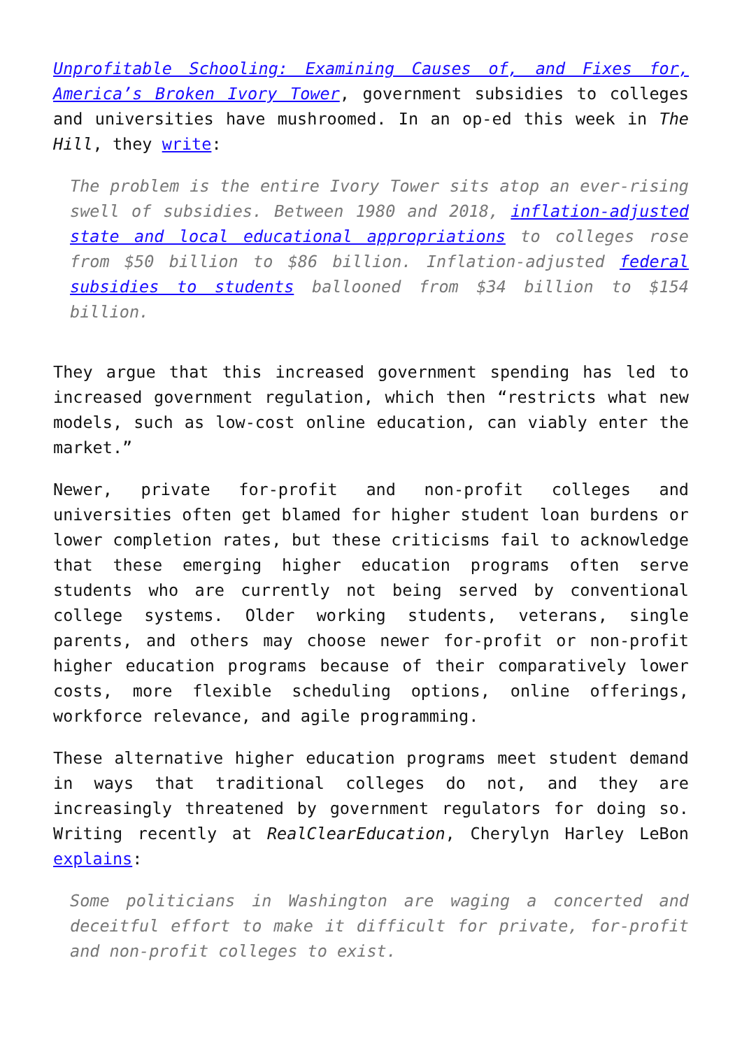Unprofitable Schooling: Examining Causes of, and Fixes for, America’s Broken Ivory Tower, government subsidies to colleges and universities have mushroomed. In an op-ed this week in The Hill, they write:
The problem is the entire Ivory Tower sits atop an ever-rising swell of subsidies. Between 1980 and 2018, inflation-adjusted state and local educational appropriations to colleges rose from $50 billion to $86 billion. Inflation-adjusted federal subsidies to students ballooned from $34 billion to $154 billion.
They argue that this increased government spending has led to increased government regulation, which then “restricts what new models, such as low-cost online education, can viably enter the market.”
Newer, private for-profit and non-profit colleges and universities often get blamed for higher student loan burdens or lower completion rates, but these criticisms fail to acknowledge that these emerging higher education programs often serve students who are currently not being served by conventional college systems. Older working students, veterans, single parents, and others may choose newer for-profit or non-profit higher education programs because of their comparatively lower costs, more flexible scheduling options, online offerings, workforce relevance, and agile programming.
These alternative higher education programs meet student demand in ways that traditional colleges do not, and they are increasingly threatened by government regulators for doing so. Writing recently at RealClearEducation, Cherylyn Harley LeBon explains:
Some politicians in Washington are waging a concerted and deceitful effort to make it difficult for private, for-profit and non-profit colleges to exist.